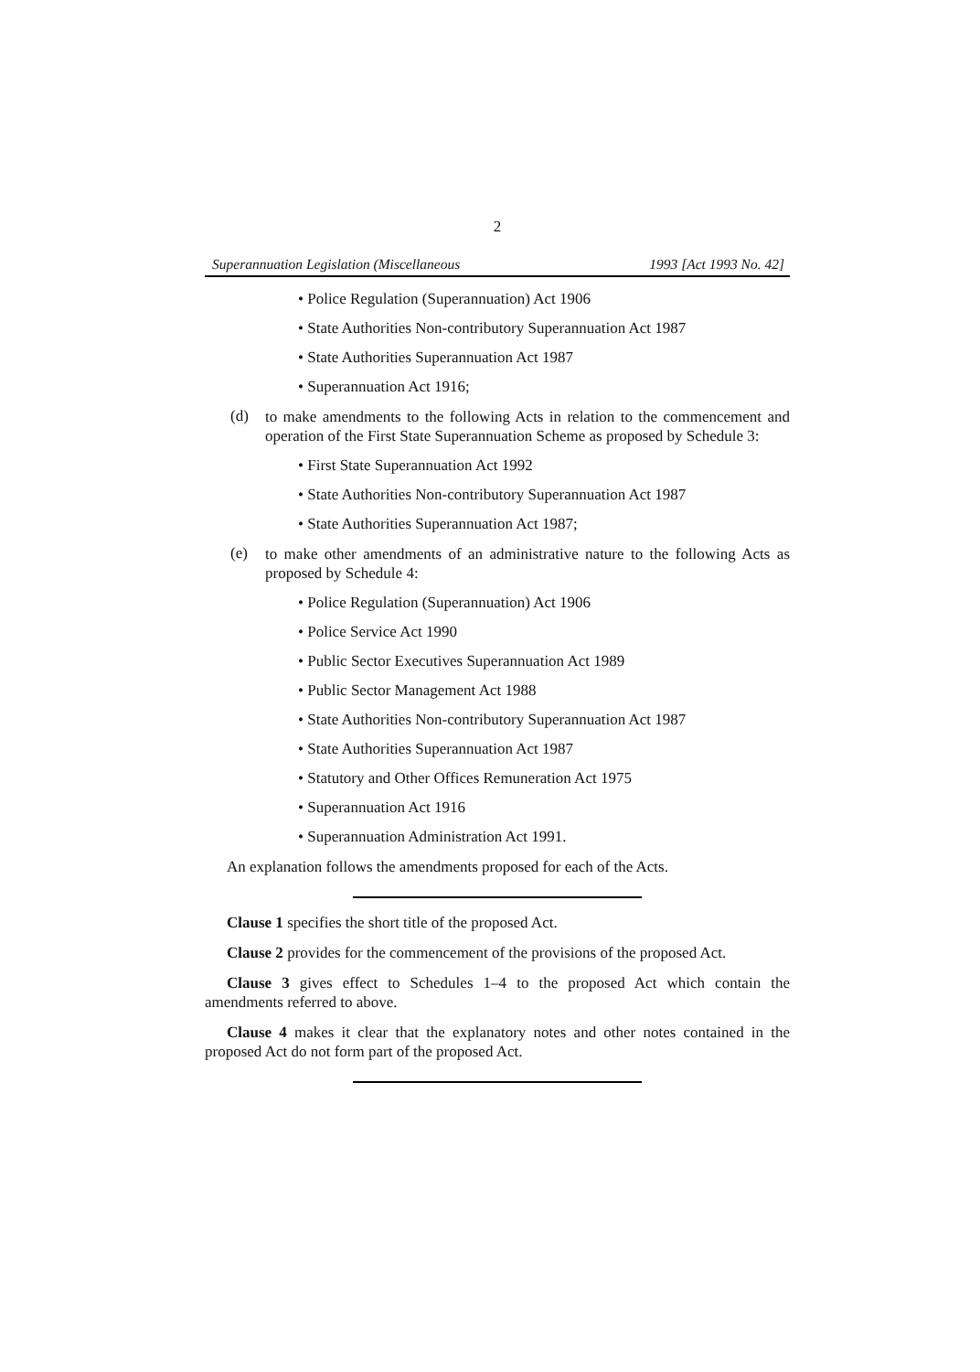2
Superannuation Legislation (Miscellaneous 1993 [Act 1993 No. 42]
• Police Regulation (Superannuation) Act 1906
• State Authorities Non-contributory Superannuation Act 1987
• State Authorities Superannuation Act 1987
• Superannuation Act 1916;
(d) to make amendments to the following Acts in relation to the commencement and operation of the First State Superannuation Scheme as proposed by Schedule 3:
• First State Superannuation Act 1992
• State Authorities Non-contributory Superannuation Act 1987
• State Authorities Superannuation Act 1987;
(e) to make other amendments of an administrative nature to the following Acts as proposed by Schedule 4:
• Police Regulation (Superannuation) Act 1906
• Police Service Act 1990
• Public Sector Executives Superannuation Act 1989
• Public Sector Management Act 1988
• State Authorities Non-contributory Superannuation Act 1987
• State Authorities Superannuation Act 1987
• Statutory and Other Offices Remuneration Act 1975
• Superannuation Act 1916
• Superannuation Administration Act 1991.
An explanation follows the amendments proposed for each of the Acts.
Clause 1 specifies the short title of the proposed Act.
Clause 2 provides for the commencement of the provisions of the proposed Act.
Clause 3 gives effect to Schedules 1–4 to the proposed Act which contain the amendments referred to above.
Clause 4 makes it clear that the explanatory notes and other notes contained in the proposed Act do not form part of the proposed Act.